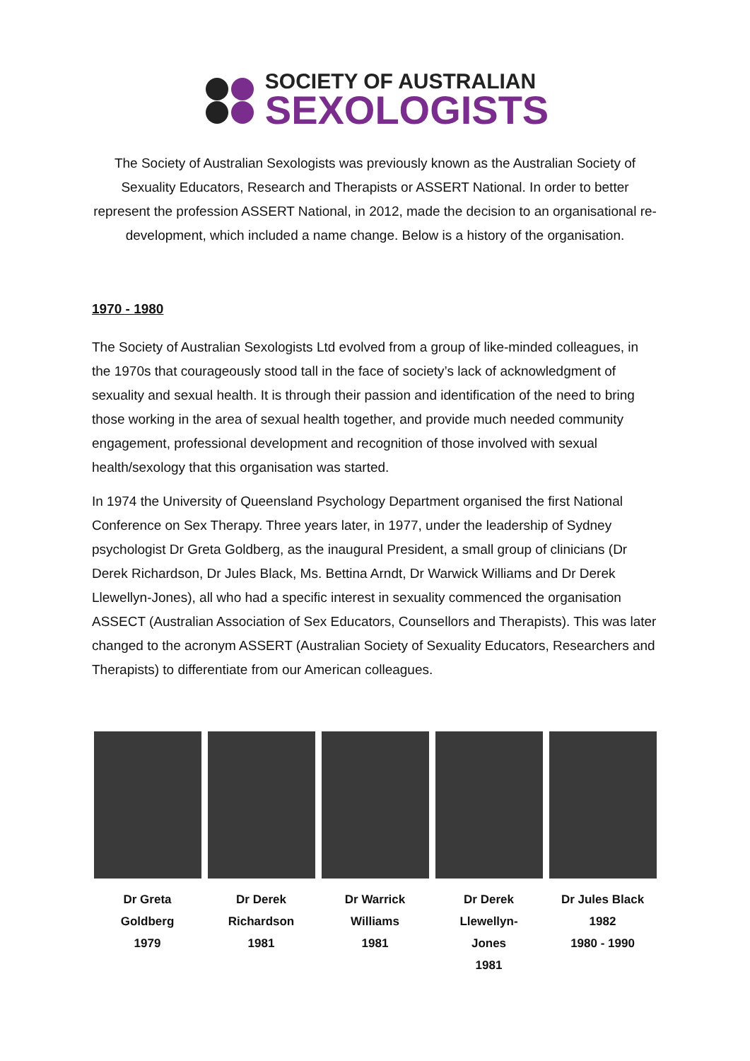SOCIETY OF AUSTRALIAN
SEXOLOGISTS
The Society of Australian Sexologists was previously known as the Australian Society of Sexuality Educators, Research and Therapists or ASSERT National. In order to better represent the profession ASSERT National, in 2012, made the decision to an organisational re-development, which included a name change. Below is a history of the organisation.
1970 - 1980
The Society of Australian Sexologists Ltd evolved from a group of like-minded colleagues, in the 1970s that courageously stood tall in the face of society’s lack of acknowledgment of sexuality and sexual health. It is through their passion and identification of the need to bring those working in the area of sexual health together, and provide much needed community engagement, professional development and recognition of those involved with sexual health/sexology that this organisation was started.
In 1974 the University of Queensland Psychology Department organised the first National Conference on Sex Therapy. Three years later, in 1977, under the leadership of Sydney psychologist Dr Greta Goldberg, as the inaugural President, a small group of clinicians (Dr Derek Richardson, Dr Jules Black, Ms. Bettina Arndt, Dr Warwick Williams and Dr Derek Llewellyn-Jones), all who had a specific interest in sexuality commenced the organisation ASSECT (Australian Association of Sex Educators, Counsellors and Therapists). This was later changed to the acronym ASSERT (Australian Society of Sexuality Educators, Researchers and Therapists) to differentiate from our American colleagues.
Dr Greta
Goldberg
1979
Dr Derek
Richardson
1981
Dr Warrick
Williams
1981
Dr Derek
Llewellyn-
Jones
1981
Dr Jules Black
1982
1980 - 1990